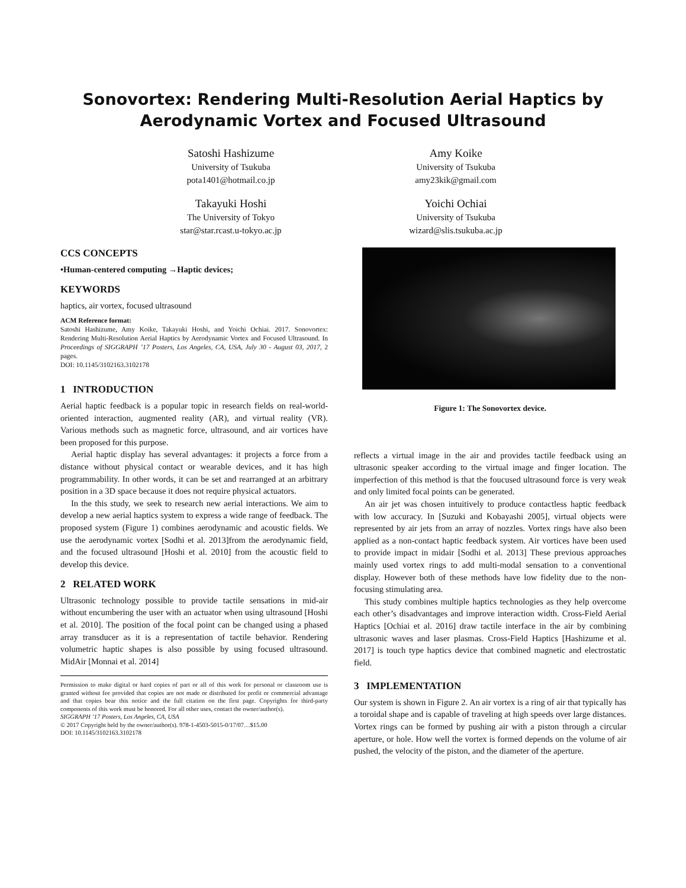Sonovortex: Rendering Multi-Resolution Aerial Haptics by
Aerodynamic Vortex and Focused Ultrasound
Satoshi Hashizume
University of Tsukuba
pota1401@hotmail.co.jp
Amy Koike
University of Tsukuba
amy23kik@gmail.com
Takayuki Hoshi
The University of Tokyo
star@star.rcast.u-tokyo.ac.jp
Yoichi Ochiai
University of Tsukuba
wizard@slis.tsukuba.ac.jp
CCS CONCEPTS
•Human-centered computing →Haptic devices;
KEYWORDS
haptics, air vortex, focused ultrasound
ACM Reference format:
Satoshi Hashizume, Amy Koike, Takayuki Hoshi, and Yoichi Ochiai. 2017. Sonovortex: Rendering Multi-Resolution Aerial Haptics by Aerodynamic Vortex and Focused Ultrasound. In Proceedings of SIGGRAPH ’17 Posters, Los Angeles, CA, USA, July 30 - August 03, 2017, 2 pages.
DOI: 10.1145/3102163.3102178
1 INTRODUCTION
Aerial haptic feedback is a popular topic in research fields on real-world-oriented interaction, augmented reality (AR), and virtual reality (VR). Various methods such as magnetic force, ultrasound, and air vortices have been proposed for this purpose.
Aerial haptic display has several advantages: it projects a force from a distance without physical contact or wearable devices, and it has high programmability. In other words, it can be set and rearranged at an arbitrary position in a 3D space because it does not require physical actuators.
In the this study, we seek to research new aerial interactions. We aim to develop a new aerial haptics system to express a wide range of feedback. The proposed system (Figure 1) combines aerodynamic and acoustic fields. We use the aerodynamic vortex [Sodhi et al. 2013]from the aerodynamic field, and the focused ultrasound [Hoshi et al. 2010] from the acoustic field to develop this device.
2 RELATED WORK
Ultrasonic technology possible to provide tactile sensations in mid-air without encumbering the user with an actuator when using ultrasound [Hoshi et al. 2010]. The position of the focal point can be changed using a phased array transducer as it is a representation of tactile behavior. Rendering volumetric haptic shapes is also possible by using focused ultrasound. MidAir [Monnai et al. 2014]
Permission to make digital or hard copies of part or all of this work for personal or classroom use is granted without fee provided that copies are not made or distributed for profit or commercial advantage and that copies bear this notice and the full citation on the first page. Copyrights for third-party components of this work must be honored. For all other uses, contact the owner/author(s).
SIGGRAPH ’17 Posters, Los Angeles, CA, USA
© 2017 Copyright held by the owner/author(s). 978-1-4503-5015-0/17/07…$15.00
DOI: 10.1145/3102163.3102178
Figure 1: The Sonovortex device.
reflects a virtual image in the air and provides tactile feedback using an ultrasonic speaker according to the virtual image and finger location. The imperfection of this method is that the foucused ultrasound force is very weak and only limited focal points can be generated.
An air jet was chosen intuitively to produce contactless haptic feedback with low accuracy. In [Suzuki and Kobayashi 2005], virtual objects were represented by air jets from an array of nozzles. Vortex rings have also been applied as a non-contact haptic feedback system. Air vortices have been used to provide impact in midair [Sodhi et al. 2013] These previous approaches mainly used vortex rings to add multi-modal sensation to a conventional display. However both of these methods have low fidelity due to the non-focusing stimulating area.
This study combines multiple haptics technologies as they help overcome each other’s disadvantages and improve interaction width. Cross-Field Aerial Haptics [Ochiai et al. 2016] draw tactile interface in the air by combining ultrasonic waves and laser plasmas. Cross-Field Haptics [Hashizume et al. 2017] is touch type haptics device that combined magnetic and electrostatic field.
3 IMPLEMENTATION
Our system is shown in Figure 2. An air vortex is a ring of air that typically has a toroidal shape and is capable of traveling at high speeds over large distances. Vortex rings can be formed by pushing air with a piston through a circular aperture, or hole. How well the vortex is formed depends on the volume of air pushed, the velocity of the piston, and the diameter of the aperture.